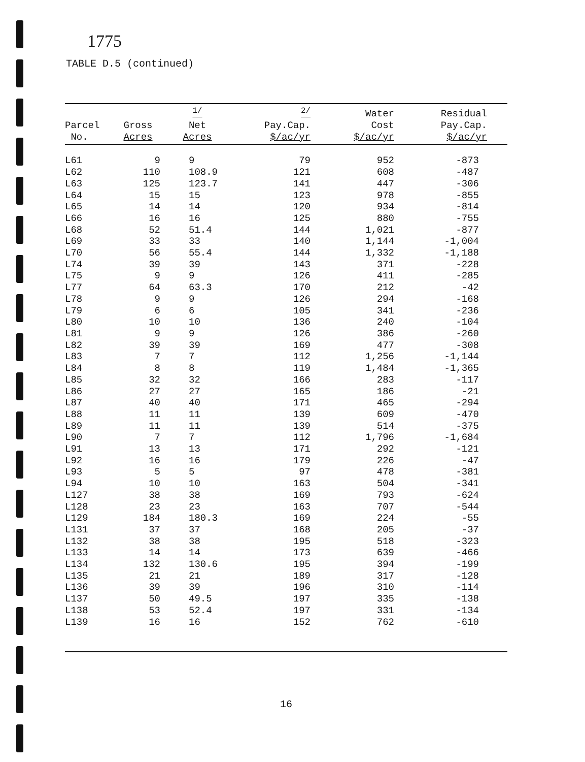1775
TABLE D.5 (continued)
| Parcel No. | Gross Acres | <sup>1/</sup> Net Acres | <sup>2/</sup> Pay.Cap. $/ac/yr | Water Cost $/ac/yr | Residual Pay.Cap. $/ac/yr |
| --- | --- | --- | --- | --- | --- |
| L61 | 9 | 9 | 79 | 952 | -873 |
| L62 | 110 | 108.9 | 121 | 608 | -487 |
| L63 | 125 | 123.7 | 141 | 447 | -306 |
| L64 | 15 | 15 | 123 | 978 | -855 |
| L65 | 14 | 14 | 120 | 934 | -814 |
| L66 | 16 | 16 | 125 | 880 | -755 |
| L68 | 52 | 51.4 | 144 | 1,021 | -877 |
| L69 | 33 | 33 | 140 | 1,144 | -1,004 |
| L70 | 56 | 55.4 | 144 | 1,332 | -1,188 |
| L74 | 39 | 39 | 143 | 371 | -228 |
| L75 | 9 | 9 | 126 | 411 | -285 |
| L77 | 64 | 63.3 | 170 | 212 | -42 |
| L78 | 9 | 9 | 126 | 294 | -168 |
| L79 | 6 | 6 | 105 | 341 | -236 |
| L80 | 10 | 10 | 136 | 240 | -104 |
| L81 | 9 | 9 | 126 | 386 | -260 |
| L82 | 39 | 39 | 169 | 477 | -308 |
| L83 | 7 | 7 | 112 | 1,256 | -1,144 |
| L84 | 8 | 8 | 119 | 1,484 | -1,365 |
| L85 | 32 | 32 | 166 | 283 | -117 |
| L86 | 27 | 27 | 165 | 186 | -21 |
| L87 | 40 | 40 | 171 | 465 | -294 |
| L88 | 11 | 11 | 139 | 609 | -470 |
| L89 | 11 | 11 | 139 | 514 | -375 |
| L90 | 7 | 7 | 112 | 1,796 | -1,684 |
| L91 | 13 | 13 | 171 | 292 | -121 |
| L92 | 16 | 16 | 179 | 226 | -47 |
| L93 | 5 | 5 | 97 | 478 | -381 |
| L94 | 10 | 10 | 163 | 504 | -341 |
| L127 | 38 | 38 | 169 | 793 | -624 |
| L128 | 23 | 23 | 163 | 707 | -544 |
| L129 | 184 | 180.3 | 169 | 224 | -55 |
| L131 | 37 | 37 | 168 | 205 | -37 |
| L132 | 38 | 38 | 195 | 518 | -323 |
| L133 | 14 | 14 | 173 | 639 | -466 |
| L134 | 132 | 130.6 | 195 | 394 | -199 |
| L135 | 21 | 21 | 189 | 317 | -128 |
| L136 | 39 | 39 | 196 | 310 | -114 |
| L137 | 50 | 49.5 | 197 | 335 | -138 |
| L138 | 53 | 52.4 | 197 | 331 | -134 |
| L139 | 16 | 16 | 152 | 762 | -610 |
16